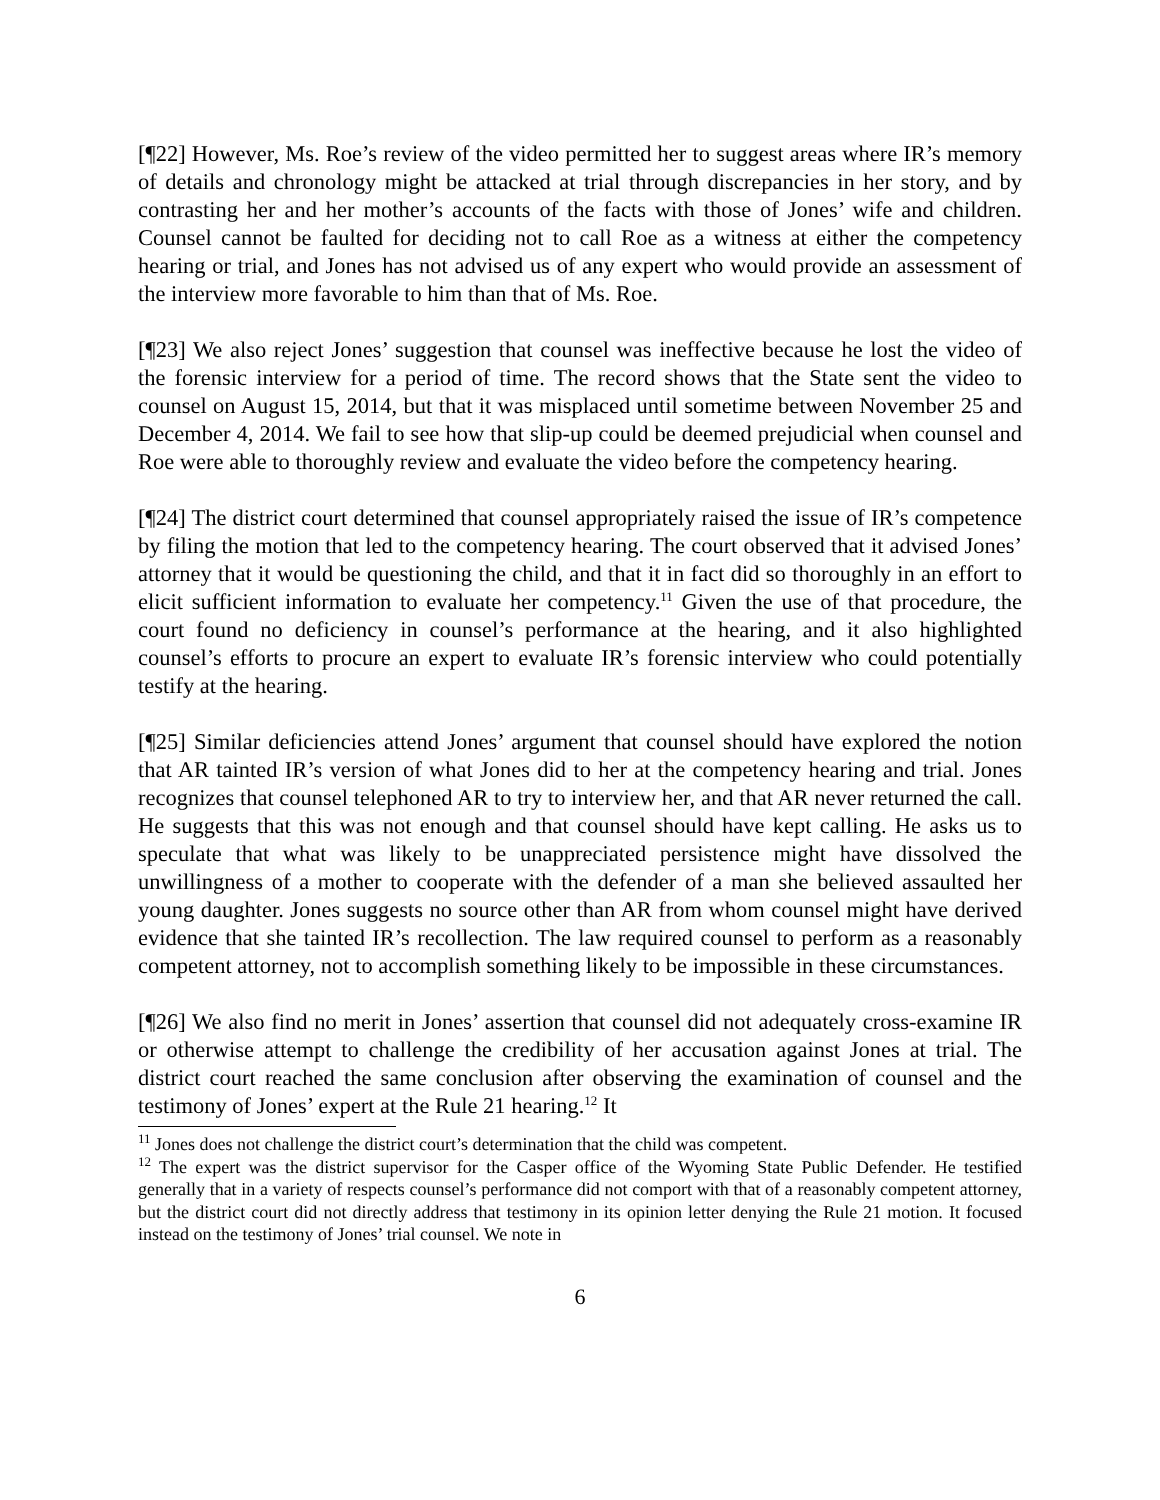[¶22] However, Ms. Roe’s review of the video permitted her to suggest areas where IR’s memory of details and chronology might be attacked at trial through discrepancies in her story, and by contrasting her and her mother’s accounts of the facts with those of Jones’ wife and children. Counsel cannot be faulted for deciding not to call Roe as a witness at either the competency hearing or trial, and Jones has not advised us of any expert who would provide an assessment of the interview more favorable to him than that of Ms. Roe.
[¶23] We also reject Jones’ suggestion that counsel was ineffective because he lost the video of the forensic interview for a period of time. The record shows that the State sent the video to counsel on August 15, 2014, but that it was misplaced until sometime between November 25 and December 4, 2014. We fail to see how that slip-up could be deemed prejudicial when counsel and Roe were able to thoroughly review and evaluate the video before the competency hearing.
[¶24] The district court determined that counsel appropriately raised the issue of IR’s competence by filing the motion that led to the competency hearing. The court observed that it advised Jones’ attorney that it would be questioning the child, and that it in fact did so thoroughly in an effort to elicit sufficient information to evaluate her competency.<sup>11</sup> Given the use of that procedure, the court found no deficiency in counsel’s performance at the hearing, and it also highlighted counsel’s efforts to procure an expert to evaluate IR’s forensic interview who could potentially testify at the hearing.
[¶25] Similar deficiencies attend Jones’ argument that counsel should have explored the notion that AR tainted IR’s version of what Jones did to her at the competency hearing and trial. Jones recognizes that counsel telephoned AR to try to interview her, and that AR never returned the call. He suggests that this was not enough and that counsel should have kept calling. He asks us to speculate that what was likely to be unappreciated persistence might have dissolved the unwillingness of a mother to cooperate with the defender of a man she believed assaulted her young daughter. Jones suggests no source other than AR from whom counsel might have derived evidence that she tainted IR’s recollection. The law required counsel to perform as a reasonably competent attorney, not to accomplish something likely to be impossible in these circumstances.
[¶26] We also find no merit in Jones’ assertion that counsel did not adequately cross-examine IR or otherwise attempt to challenge the credibility of her accusation against Jones at trial. The district court reached the same conclusion after observing the examination of counsel and the testimony of Jones’ expert at the Rule 21 hearing.<sup>12</sup> It
<sup>11</sup> Jones does not challenge the district court’s determination that the child was competent.
<sup>12</sup> The expert was the district supervisor for the Casper office of the Wyoming State Public Defender. He testified generally that in a variety of respects counsel’s performance did not comport with that of a reasonably competent attorney, but the district court did not directly address that testimony in its opinion letter denying the Rule 21 motion. It focused instead on the testimony of Jones’ trial counsel. We note in
6